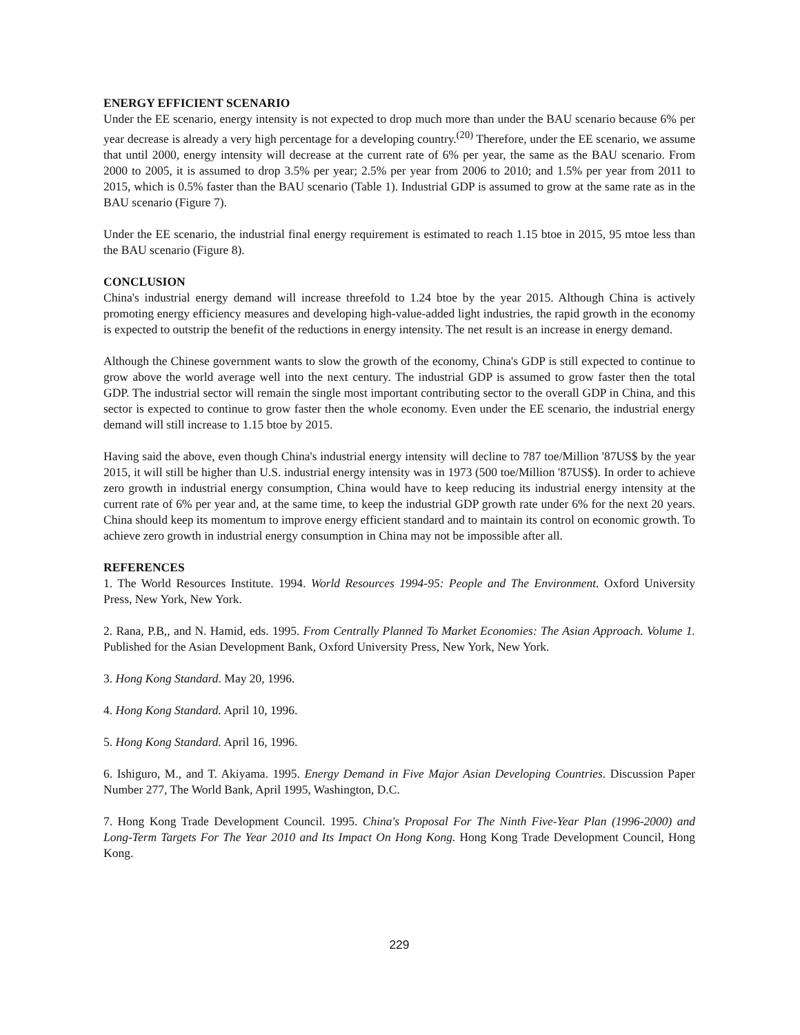ENERGY EFFICIENT SCENARIO
Under the EE scenario, energy intensity is not expected to drop much more than under the BAU scenario because 6% per year decrease is already a very high percentage for a developing country.<sup>(20)</sup> Therefore, under the EE scenario, we assume that until 2000, energy intensity will decrease at the current rate of 6% per year, the same as the BAU scenario. From 2000 to 2005, it is assumed to drop 3.5% per year; 2.5% per year from 2006 to 2010; and 1.5% per year from 2011 to 2015, which is 0.5% faster than the BAU scenario (Table 1). Industrial GDP is assumed to grow at the same rate as in the BAU scenario (Figure 7).
Under the EE scenario, the industrial final energy requirement is estimated to reach 1.15 btoe in 2015, 95 mtoe less than the BAU scenario (Figure 8).
CONCLUSION
China's industrial energy demand will increase threefold to 1.24 btoe by the year 2015. Although China is actively promoting energy efficiency measures and developing high-value-added light industries, the rapid growth in the economy is expected to outstrip the benefit of the reductions in energy intensity. The net result is an increase in energy demand.
Although the Chinese government wants to slow the growth of the economy, China's GDP is still expected to continue to grow above the world average well into the next century. The industrial GDP is assumed to grow faster then the total GDP. The industrial sector will remain the single most important contributing sector to the overall GDP in China, and this sector is expected to continue to grow faster then the whole economy. Even under the EE scenario, the industrial energy demand will still increase to 1.15 btoe by 2015.
Having said the above, even though China's industrial energy intensity will decline to 787 toe/Million '87US$ by the year 2015, it will still be higher than U.S. industrial energy intensity was in 1973 (500 toe/Million '87US$). In order to achieve zero growth in industrial energy consumption, China would have to keep reducing its industrial energy intensity at the current rate of 6% per year and, at the same time, to keep the industrial GDP growth rate under 6% for the next 20 years. China should keep its momentum to improve energy efficient standard and to maintain its control on economic growth. To achieve zero growth in industrial energy consumption in China may not be impossible after all.
REFERENCES
1. The World Resources Institute. 1994. World Resources 1994-95: People and The Environment. Oxford University Press, New York, New York.
2. Rana, P.B,, and N. Hamid, eds. 1995. From Centrally Planned To Market Economies: The Asian Approach. Volume 1. Published for the Asian Development Bank, Oxford University Press, New York, New York.
3. Hong Kong Standard. May 20, 1996.
4. Hong Kong Standard. April 10, 1996.
5. Hong Kong Standard. April 16, 1996.
6. Ishiguro, M., and T. Akiyama. 1995. Energy Demand in Five Major Asian Developing Countries. Discussion Paper Number 277, The World Bank, April 1995, Washington, D.C.
7. Hong Kong Trade Development Council. 1995. China's Proposal For The Ninth Five-Year Plan (1996-2000) and Long-Term Targets For The Year 2010 and Its Impact On Hong Kong. Hong Kong Trade Development Council, Hong Kong.
229